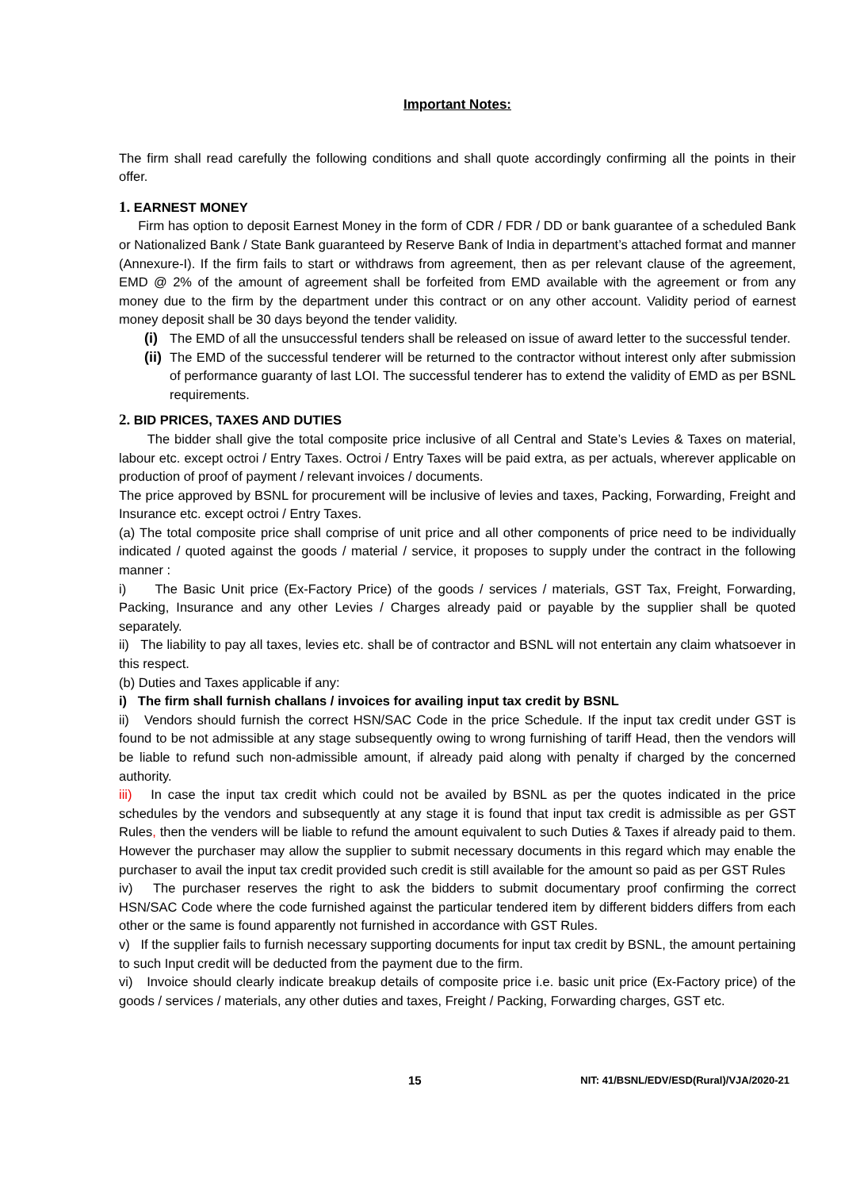Important Notes:
The firm shall read carefully the following conditions and shall quote accordingly confirming all the points in their offer.
1. EARNEST MONEY
Firm has option to deposit Earnest Money in the form of CDR / FDR / DD or bank guarantee of a scheduled Bank or Nationalized Bank / State Bank guaranteed by Reserve Bank of India in department’s attached format and manner (Annexure-I). If the firm fails to start or withdraws from agreement, then as per relevant clause of the agreement, EMD @ 2% of the amount of agreement shall be forfeited from EMD available with the agreement or from any money due to the firm by the department under this contract or on any other account. Validity period of earnest money deposit shall be 30 days beyond the tender validity.
(i)
The EMD of all the unsuccessful tenders shall be released on issue of award letter to the successful tender.
(ii)
The EMD of the successful tenderer will be returned to the contractor without interest only after submission of performance guaranty of last LOI. The successful tenderer has to extend the validity of EMD as per BSNL requirements.
2. BID PRICES, TAXES AND DUTIES
The bidder shall give the total composite price inclusive of all Central and State’s Levies & Taxes on material, labour etc. except octroi / Entry Taxes. Octroi / Entry Taxes will be paid extra, as per actuals, wherever applicable on production of proof of payment / relevant invoices / documents.
The price approved by BSNL for procurement will be inclusive of levies and taxes, Packing, Forwarding, Freight and Insurance etc. except octroi / Entry Taxes.
(a) The total composite price shall comprise of unit price and all other components of price need to be individually indicated / quoted against the goods / material / service, it proposes to supply under the contract in the following manner :
i) The Basic Unit price (Ex-Factory Price) of the goods / services / materials, GST Tax, Freight, Forwarding, Packing, Insurance and any other Levies / Charges already paid or payable by the supplier shall be quoted separately.
ii) The liability to pay all taxes, levies etc. shall be of contractor and BSNL will not entertain any claim whatsoever in this respect.
(b) Duties and Taxes applicable if any:
i) The firm shall furnish challans / invoices for availing input tax credit by BSNL
ii) Vendors should furnish the correct HSN/SAC Code in the price Schedule. If the input tax credit under GST is found to be not admissible at any stage subsequently owing to wrong furnishing of tariff Head, then the vendors will be liable to refund such non-admissible amount, if already paid along with penalty if charged by the concerned authority.
iii) In case the input tax credit which could not be availed by BSNL as per the quotes indicated in the price schedules by the vendors and subsequently at any stage it is found that input tax credit is admissible as per GST Rules, then the venders will be liable to refund the amount equivalent to such Duties & Taxes if already paid to them. However the purchaser may allow the supplier to submit necessary documents in this regard which may enable the purchaser to avail the input tax credit provided such credit is still available for the amount so paid as per GST Rules
iv) The purchaser reserves the right to ask the bidders to submit documentary proof confirming the correct HSN/SAC Code where the code furnished against the particular tendered item by different bidders differs from each other or the same is found apparently not furnished in accordance with GST Rules.
v) If the supplier fails to furnish necessary supporting documents for input tax credit by BSNL, the amount pertaining to such Input credit will be deducted from the payment due to the firm.
vi) Invoice should clearly indicate breakup details of composite price i.e. basic unit price (Ex-Factory price) of the goods / services / materials, any other duties and taxes, Freight / Packing, Forwarding charges, GST etc.
15 NIT: 41/BSNL/EDV/ESD(Rural)/VJA/2020-21